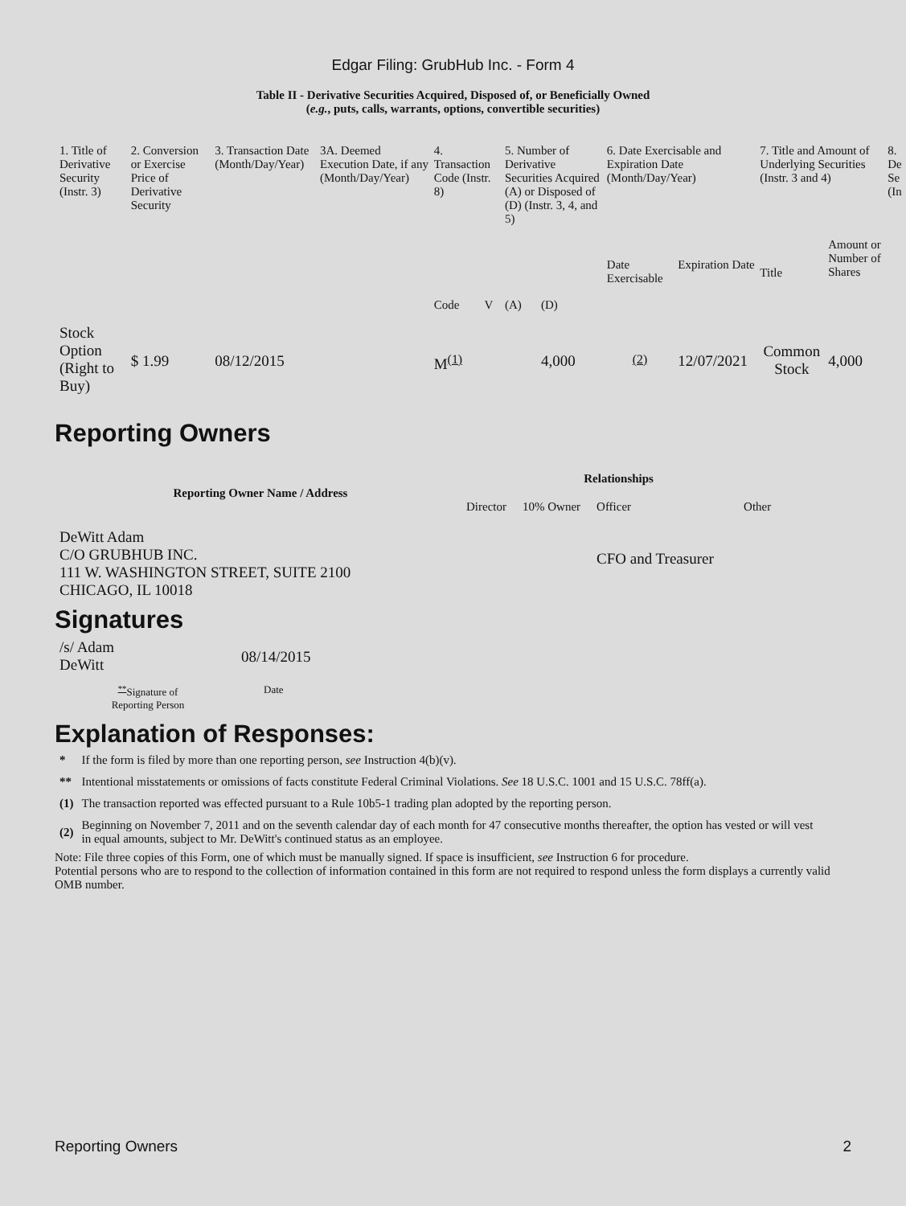Edgar Filing: GrubHub Inc. - Form 4
Table II - Derivative Securities Acquired, Disposed of, or Beneficially Owned
(e.g., puts, calls, warrants, options, convertible securities)
| 1. Title of Derivative Security (Instr. 3) | 2. Conversion or Exercise Price of Derivative Security | 3. Transaction Date (Month/Day/Year) | 3A. Deemed Execution Date, if any (Month/Day/Year) | 4. Transaction Code (Instr. 8) | | 5. Number of Derivative Securities Acquired (A) or Disposed of (D) (Instr. 3, 4, and 5) | | 6. Date Exercisable and Expiration Date (Month/Day/Year) | | 7. Title and Amount of Underlying Securities (Instr. 3 and 4) | | 8. De Se (In |
| --- | --- | --- | --- | --- | --- | --- | --- | --- | --- | --- | --- | --- |
| | | | | Code | V | (A) | (D) | Date Exercisable | Expiration Date | Title | Amount or Number of Shares | |
| Stock Option (Right to Buy) | $ 1.99 | 08/12/2015 | | M<sup>(1)</sup> | | | 4,000 | <sup>(2)</sup> | 12/07/2021 | Common Stock | 4,000 | |
Reporting Owners
| Reporting Owner Name / Address | Relationships | | | |
| --- | --- | --- | --- | --- |
| | Director | 10% Owner | Officer | Other |
| DeWitt Adam C/O GRUBHUB INC. 111 W. WASHINGTON STREET, SUITE 2100 CHICAGO, IL 10018 | | | CFO and Treasurer | |
Signatures
| /s/ Adam DeWitt | 08/14/2015 |
| <sup>**</sup> Signature of Reporting Person | Date |
Explanation of Responses:
| * | If the form is filed by more than one reporting person, see Instruction 4(b)(v). |
| ** | Intentional misstatements or omissions of facts constitute Federal Criminal Violations. See 18 U.S.C. 1001 and 15 U.S.C. 78ff(a). |
| (1) | The transaction reported was effected pursuant to a Rule 10b5-1 trading plan adopted by the reporting person. |
| (2) | Beginning on November 7, 2011 and on the seventh calendar day of each month for 47 consecutive months thereafter, the option has vested or will vest in equal amounts, subject to Mr. DeWitt's continued status as an employee. |
Note: File three copies of this Form, one of which must be manually signed. If space is insufficient, see Instruction 6 for procedure.
Potential persons who are to respond to the collection of information contained in this form are not required to respond unless the form displays a currently valid OMB number.
Reporting Owners 2